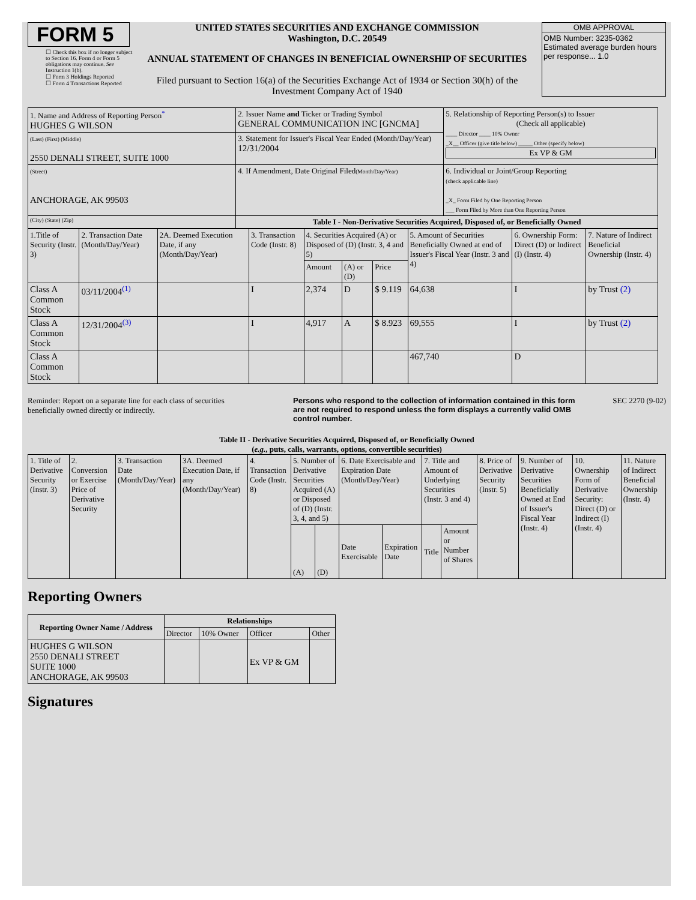FORM 5
☐ Check this box if no longer subject to Section 16. Form 4 or Form 5 obligations may continue. See Instruction 1(b).
☐ Form 3 Holdings Reported
☐ Form 4 Transactions Reported
UNITED STATES SECURITIES AND EXCHANGE COMMISSION
Washington, D.C. 20549
ANNUAL STATEMENT OF CHANGES IN BENEFICIAL OWNERSHIP OF SECURITIES
Filed pursuant to Section 16(a) of the Securities Exchange Act of 1934 or Section 30(h) of the Investment Company Act of 1940
OMB APPROVAL
OMB Number: 3235-0362
Estimated average burden hours per response... 1.0
| 1. Name and Address of Reporting Person<sup>*</sup> HUGHES G WILSON | 2. Issuer Name and Ticker or Trading Symbol GENERAL COMMUNICATION INC [GNCMA] | 5. Relationship of Reporting Person(s) to Issuer (Check all applicable) ____ Director ____ 10% Owner _X__ Officer (give title below) _____ Other (specify below) Ex VP & GM |
| (Last) (First) (Middle) 2550 DENALI STREET, SUITE 1000 | 3. Statement for Issuer's Fiscal Year Ended (Month/Day/Year) 12/31/2004 | |
| (Street) ANCHORAGE, AK 99503 | 4. If Amendment, Date Original Filed (Month/Day/Year) | 6. Individual or Joint/Group Reporting (check applicable line) _X_ Form Filed by One Reporting Person ___ Form Filed by More than One Reporting Person |
| (City) (State) (Zip) | Table I - Non-Derivative Securities Acquired, Disposed of, or Beneficially Owned | |
| 1.Title of Security (Instr. 3) | 2. Transaction Date (Month/Day/Year) | 2A. Deemed Execution Date, if any (Month/Day/Year) | 3. Transaction Code (Instr. 8) | 4. Securities Acquired (A) or Disposed of (D) (Instr. 3, 4 and 5) | | | 5. Amount of Securities Beneficially Owned at end of Issuer's Fiscal Year (Instr. 3 and 4) | 6. Ownership Form: Direct (D) or Indirect (I) (Instr. 4) | 7. Nature of Indirect Beneficial Ownership (Instr. 4) |
| | | | | Amount | (A) or (D) | Price | | | |
| Class A Common Stock | 03/11/2004<sup>(1)</sup> | | I | 2,374 | D | $ 9.119 | 64,638 | I | by Trust (2) |
| Class A Common Stock | 12/31/2004<sup>(3)</sup> | | I | 4,917 | A | $ 8.923 | 69,555 | I | by Trust (2) |
| Class A Common Stock | | | | | | | 467,740 | D | |
Reminder: Report on a separate line for each class of securities beneficially owned directly or indirectly.
Persons who respond to the collection of information contained in this form are not required to respond unless the form displays a currently valid OMB control number.
SEC 2270 (9-02)
Table II - Derivative Securities Acquired, Disposed of, or Beneficially Owned
(e.g., puts, calls, warrants, options, convertible securities)
| 1. Title of Derivative Security (Instr. 3) | 2. Conversion or Exercise Price of Derivative Security | 3. Transaction Date (Month/Day/Year) | 3A. Deemed Execution Date, if any (Month/Day/Year) | 4. Transaction Code (Instr. 8) | 5. Number of Derivative Securities Acquired (A) or Disposed of (D) (Instr. 3, 4, and 5) | | 6. Date Exercisable and Expiration Date (Month/Day/Year) | | 7. Title and Amount of Underlying Securities (Instr. 3 and 4) | | 8. Price of Derivative Security (Instr. 5) | 9. Number of Derivative Securities Beneficially Owned at End of Issuer's Fiscal Year (Instr. 4) | 10. Ownership Form of Derivative Security: Direct (D) or Indirect (I) (Instr. 4) | 11. Nature of Indirect Beneficial Ownership (Instr. 4) |
| | | | | | (A) | (D) | Date Exercisable | Expiration Date | Title | Amount or Number of Shares | | | | |
Reporting Owners
| Reporting Owner Name / Address | Relationships | | | |
| --- | --- | --- | --- | --- |
| | Director | 10% Owner | Officer | Other |
| HUGHES G WILSON 2550 DENALI STREET SUITE 1000 ANCHORAGE, AK 99503 | | | Ex VP & GM | |
Signatures